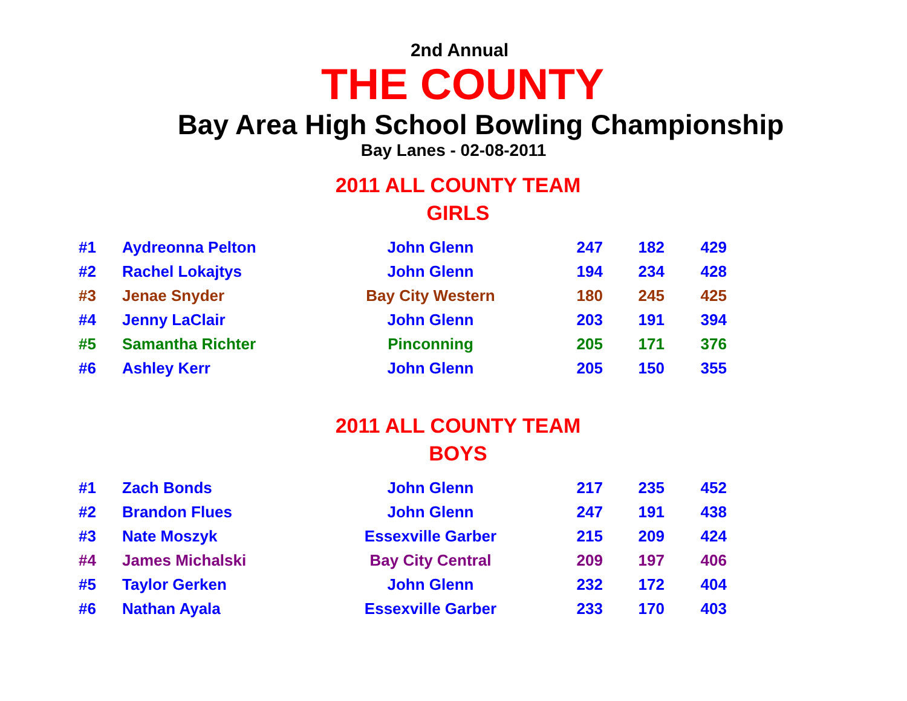2nd Annual
THE COUNTY
Bay Area High School Bowling Championship
Bay Lanes - 02-08-2011
2011 ALL COUNTY TEAM
GIRLS
| #1 | Aydreonna Pelton | John Glenn | 247 | 182 | 429 |
| #2 | Rachel Lokajtys | John Glenn | 194 | 234 | 428 |
| #3 | Jenae Snyder | Bay City Western | 180 | 245 | 425 |
| #4 | Jenny LaClair | John Glenn | 203 | 191 | 394 |
| #5 | Samantha Richter | Pinconning | 205 | 171 | 376 |
| #6 | Ashley Kerr | John Glenn | 205 | 150 | 355 |
2011 ALL COUNTY TEAM
BOYS
| #1 | Zach Bonds | John Glenn | 217 | 235 | 452 |
| #2 | Brandon Flues | John Glenn | 247 | 191 | 438 |
| #3 | Nate Moszyk | Essexville Garber | 215 | 209 | 424 |
| #4 | James Michalski | Bay City Central | 209 | 197 | 406 |
| #5 | Taylor Gerken | John Glenn | 232 | 172 | 404 |
| #6 | Nathan Ayala | Essexville Garber | 233 | 170 | 403 |